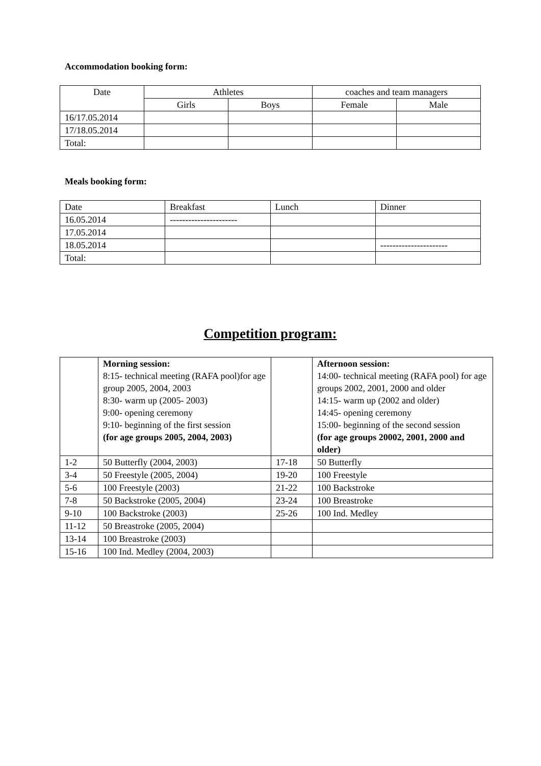Accommodation booking form:
| Date | Athletes | | coaches and team managers | |
| --- | --- | --- | --- | --- |
| | Girls | Boys | Female | Male |
| 16/17.05.2014 | | | | |
| 17/18.05.2014 | | | | |
| Total: | | | | |
Meals booking form:
| Date | Breakfast | Lunch | Dinner |
| --- | --- | --- | --- |
| 16.05.2014 | ---------------------- | | |
| 17.05.2014 | | | |
| 18.05.2014 | | | ---------------------- |
| Total: | | | |
Competition program:
| | Morning session: 8:15- technical meeting (RAFA pool)for age group 2005, 2004, 2003 8:30- warm up (2005- 2003) 9:00- opening ceremony 9:10- beginning of the first session (for age groups 2005, 2004, 2003) | | Afternoon session: 14:00- technical meeting (RAFA pool) for age groups 2002, 2001, 2000 and older 14:15- warm up (2002 and older) 14:45- opening ceremony 15:00- beginning of the second session (for age groups 20002, 2001, 2000 and older) |
| 1-2 | 50 Butterfly (2004, 2003) | 17-18 | 50 Butterfly |
| 3-4 | 50 Freestyle (2005, 2004) | 19-20 | 100 Freestyle |
| 5-6 | 100 Freestyle (2003) | 21-22 | 100 Backstroke |
| 7-8 | 50 Backstroke (2005, 2004) | 23-24 | 100 Breastroke |
| 9-10 | 100 Backstroke (2003) | 25-26 | 100 Ind. Medley |
| 11-12 | 50 Breastroke (2005, 2004) | | |
| 13-14 | 100 Breastroke (2003) | | |
| 15-16 | 100 Ind. Medley (2004, 2003) | | |